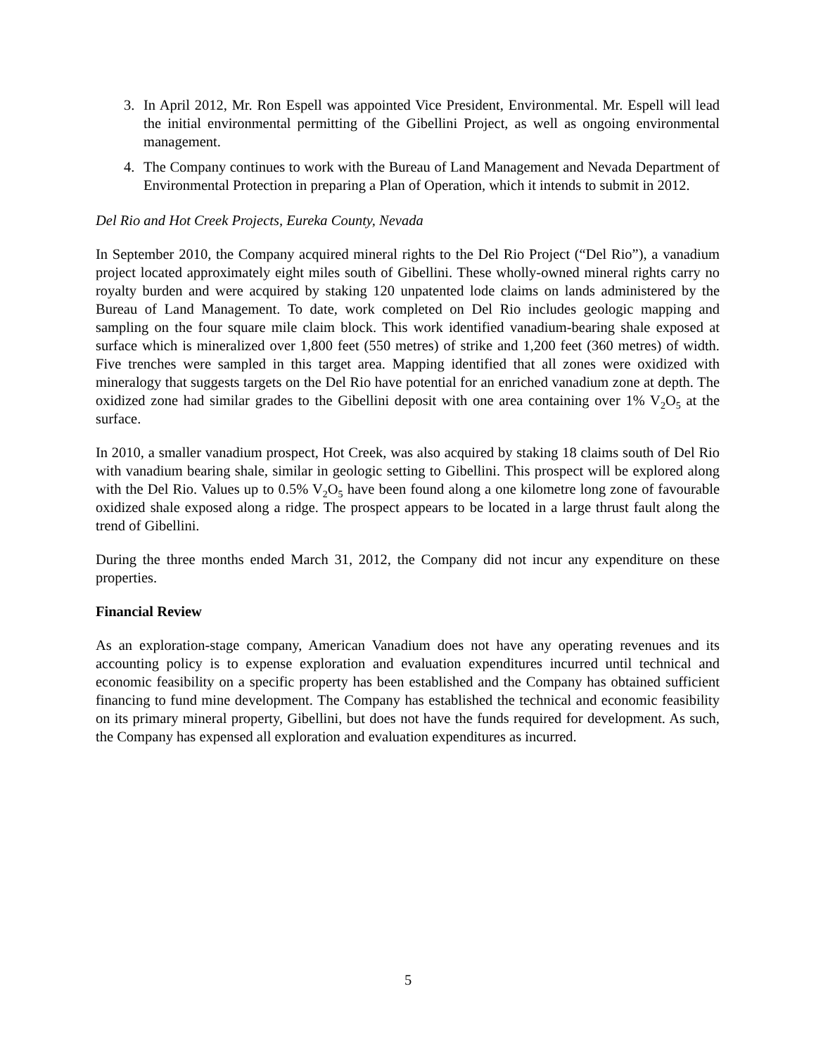3. In April 2012, Mr. Ron Espell was appointed Vice President, Environmental. Mr. Espell will lead the initial environmental permitting of the Gibellini Project, as well as ongoing environmental management.
4. The Company continues to work with the Bureau of Land Management and Nevada Department of Environmental Protection in preparing a Plan of Operation, which it intends to submit in 2012.
Del Rio and Hot Creek Projects, Eureka County, Nevada
In September 2010, the Company acquired mineral rights to the Del Rio Project (“Del Rio”), a vanadium project located approximately eight miles south of Gibellini. These wholly-owned mineral rights carry no royalty burden and were acquired by staking 120 unpatented lode claims on lands administered by the Bureau of Land Management. To date, work completed on Del Rio includes geologic mapping and sampling on the four square mile claim block. This work identified vanadium-bearing shale exposed at surface which is mineralized over 1,800 feet (550 metres) of strike and 1,200 feet (360 metres) of width. Five trenches were sampled in this target area. Mapping identified that all zones were oxidized with mineralogy that suggests targets on the Del Rio have potential for an enriched vanadium zone at depth. The oxidized zone had similar grades to the Gibellini deposit with one area containing over 1% V<sub>2</sub>O<sub>5</sub> at the surface.
In 2010, a smaller vanadium prospect, Hot Creek, was also acquired by staking 18 claims south of Del Rio with vanadium bearing shale, similar in geologic setting to Gibellini. This prospect will be explored along with the Del Rio. Values up to 0.5% V<sub>2</sub>O<sub>5</sub> have been found along a one kilometre long zone of favourable oxidized shale exposed along a ridge. The prospect appears to be located in a large thrust fault along the trend of Gibellini.
During the three months ended March 31, 2012, the Company did not incur any expenditure on these properties.
Financial Review
As an exploration-stage company, American Vanadium does not have any operating revenues and its accounting policy is to expense exploration and evaluation expenditures incurred until technical and economic feasibility on a specific property has been established and the Company has obtained sufficient financing to fund mine development. The Company has established the technical and economic feasibility on its primary mineral property, Gibellini, but does not have the funds required for development. As such, the Company has expensed all exploration and evaluation expenditures as incurred.
5